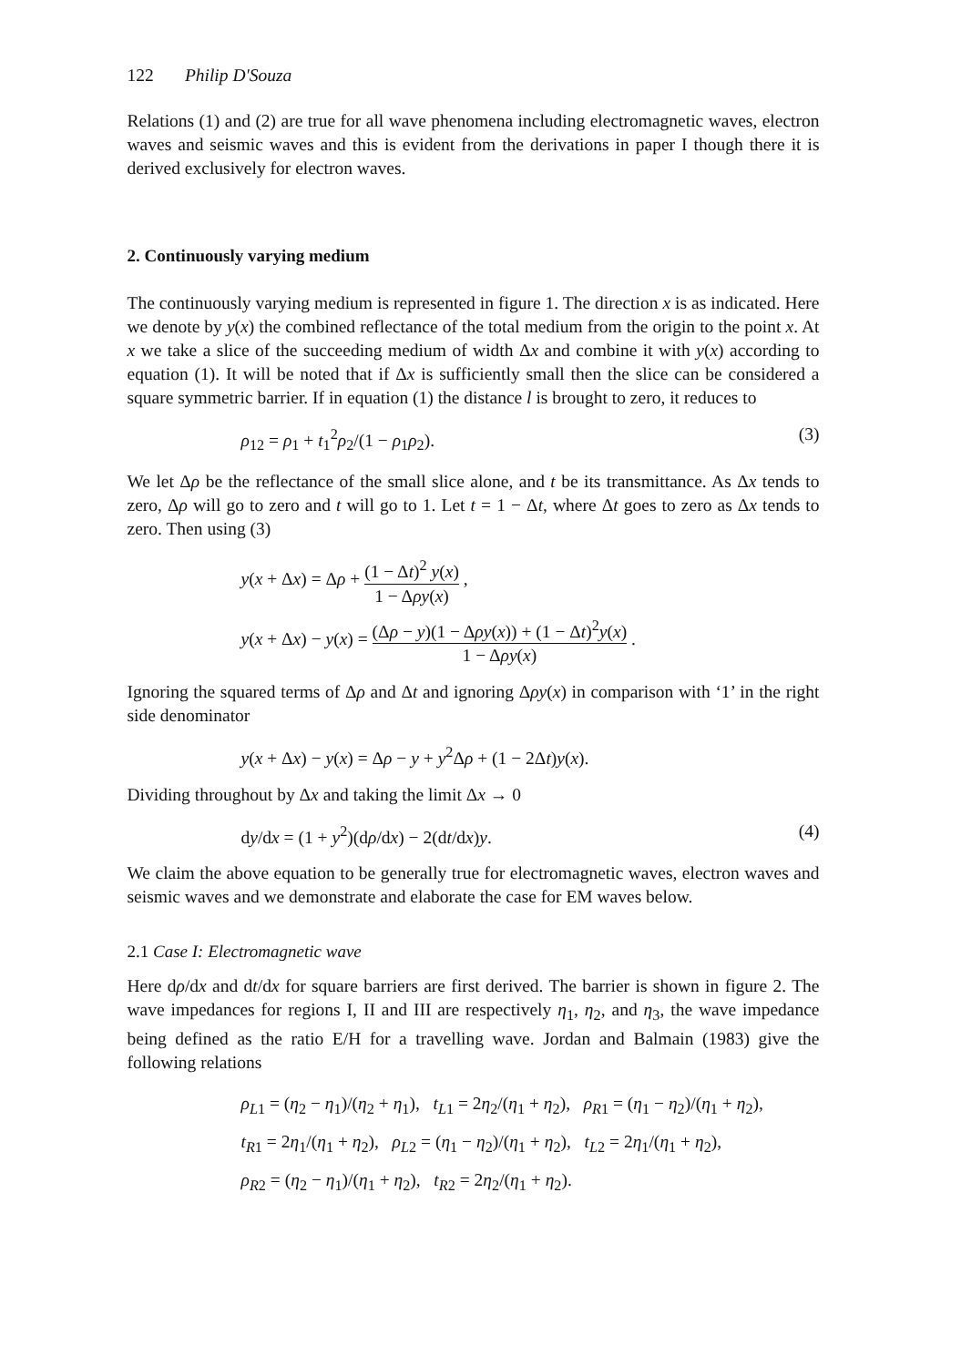122 Philip D'Souza
Relations (1) and (2) are true for all wave phenomena including electromagnetic waves, electron waves and seismic waves and this is evident from the derivations in paper I though there it is derived exclusively for electron waves.
2. Continuously varying medium
The continuously varying medium is represented in figure 1. The direction x is as indicated. Here we denote by y(x) the combined reflectance of the total medium from the origin to the point x. At x we take a slice of the succeeding medium of width Δx and combine it with y(x) according to equation (1). It will be noted that if Δx is sufficiently small then the slice can be considered a square symmetric barrier. If in equation (1) the distance l is brought to zero, it reduces to
ρ<sub>12</sub> = ρ<sub>1</sub> + t<sub>1</sub><sup>2</sup>ρ<sub>2</sub>/(1 − ρ<sub>1</sub>ρ<sub>2</sub>). (3)
We let Δρ be the reflectance of the small slice alone, and t be its transmittance. As Δx tends to zero, Δρ will go to zero and t will go to 1. Let t = 1 − Δt, where Δt goes to zero as Δx tends to zero. Then using (3)
y(x + Δx) = Δρ + (1 − Δt)<sup>2</sup> y(x) 1 − Δρy(x) ,
y(x + Δx) − y(x) = (Δρ − y)(1 − Δρy(x)) + (1 − Δt)<sup>2</sup>y(x) 1 − Δρy(x) .
Ignoring the squared terms of Δρ and Δt and ignoring Δρy(x) in comparison with ‘1’ in the right side denominator
y(x + Δx) − y(x) = Δρ − y + y<sup>2</sup>Δρ + (1 − 2Δt)y(x).
Dividing throughout by Δx and taking the limit Δx → 0
dy/dx = (1 + y<sup>2</sup>)(dρ/dx) − 2(dt/dx)y. (4)
We claim the above equation to be generally true for electromagnetic waves, electron waves and seismic waves and we demonstrate and elaborate the case for EM waves below.
2.1 Case I: Electromagnetic wave
Here dρ/dx and dt/dx for square barriers are first derived. The barrier is shown in figure 2. The wave impedances for regions I, II and III are respectively η<sub>1</sub>, η<sub>2</sub>, and η<sub>3</sub>, the wave impedance being defined as the ratio E/H for a travelling wave. Jordan and Balmain (1983) give the following relations
ρ<sub>L</sub><sub>1</sub> = (η<sub>2</sub> − η<sub>1</sub>)/(η<sub>2</sub> + η<sub>1</sub>), t<sub>L</sub><sub>1</sub> = 2η<sub>2</sub>/(η<sub>1</sub> + η<sub>2</sub>), ρ<sub>R</sub><sub>1</sub> = (η<sub>1</sub> − η<sub>2</sub>)/(η<sub>1</sub> + η<sub>2</sub>),
t<sub>R</sub><sub>1</sub> = 2η<sub>1</sub>/(η<sub>1</sub> + η<sub>2</sub>), ρ<sub>L</sub><sub>2</sub> = (η<sub>1</sub> − η<sub>2</sub>)/(η<sub>1</sub> + η<sub>2</sub>), t<sub>L</sub><sub>2</sub> = 2η<sub>1</sub>/(η<sub>1</sub> + η<sub>2</sub>),
ρ<sub>R</sub><sub>2</sub> = (η<sub>2</sub> − η<sub>1</sub>)/(η<sub>1</sub> + η<sub>2</sub>), t<sub>R</sub><sub>2</sub> = 2η<sub>2</sub>/(η<sub>1</sub> + η<sub>2</sub>).